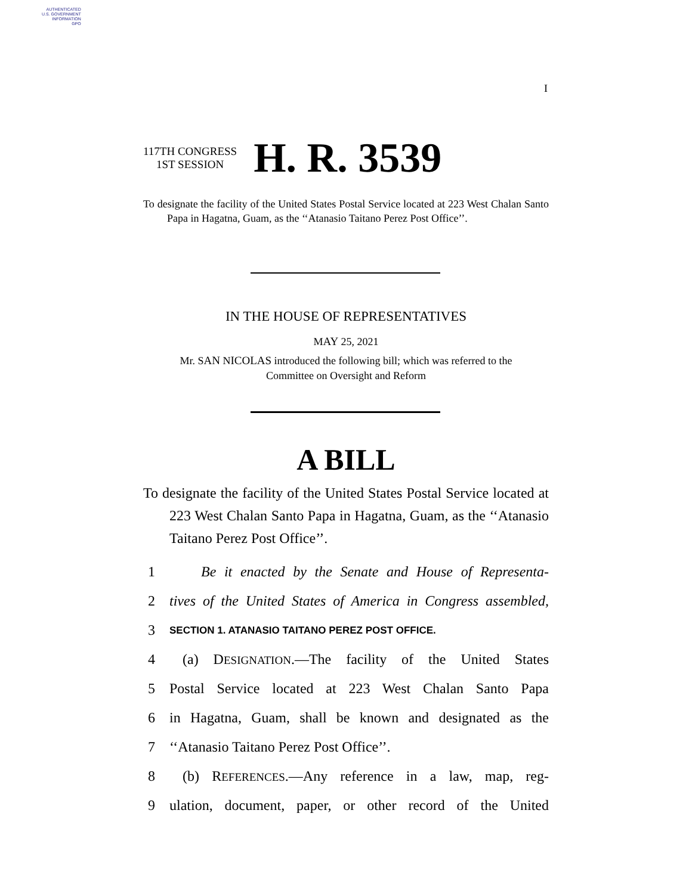AUTHENTICATED
U.S. GOVERNMENT
INFORMATION
GPO
I
117TH CONGRESS
1ST SESSION
H. R. 3539
To designate the facility of the United States Postal Service located at 223 West Chalan Santo Papa in Hagatna, Guam, as the ‘‘Atanasio Taitano Perez Post Office’’.
IN THE HOUSE OF REPRESENTATIVES
MAY 25, 2021
Mr. SAN NICOLAS introduced the following bill; which was referred to the
Committee on Oversight and Reform
A BILL
To designate the facility of the United States Postal Service located at 223 West Chalan Santo Papa in Hagatna, Guam, as the ‘‘Atanasio Taitano Perez Post Office’’.
1 Be it enacted by the Senate and House of Representa-
2 tives of the United States of America in Congress assembled,
3 SECTION 1. ATANASIO TAITANO PEREZ POST OFFICE.
4 (a) DESIGNATION.—The facility of the United States
5 Postal Service located at 223 West Chalan Santo Papa
6 in Hagatna, Guam, shall be known and designated as the
7 ‘‘Atanasio Taitano Perez Post Office’’.
8 (b) REFERENCES.—Any reference in a law, map, reg-
9 ulation, document, paper, or other record of the United